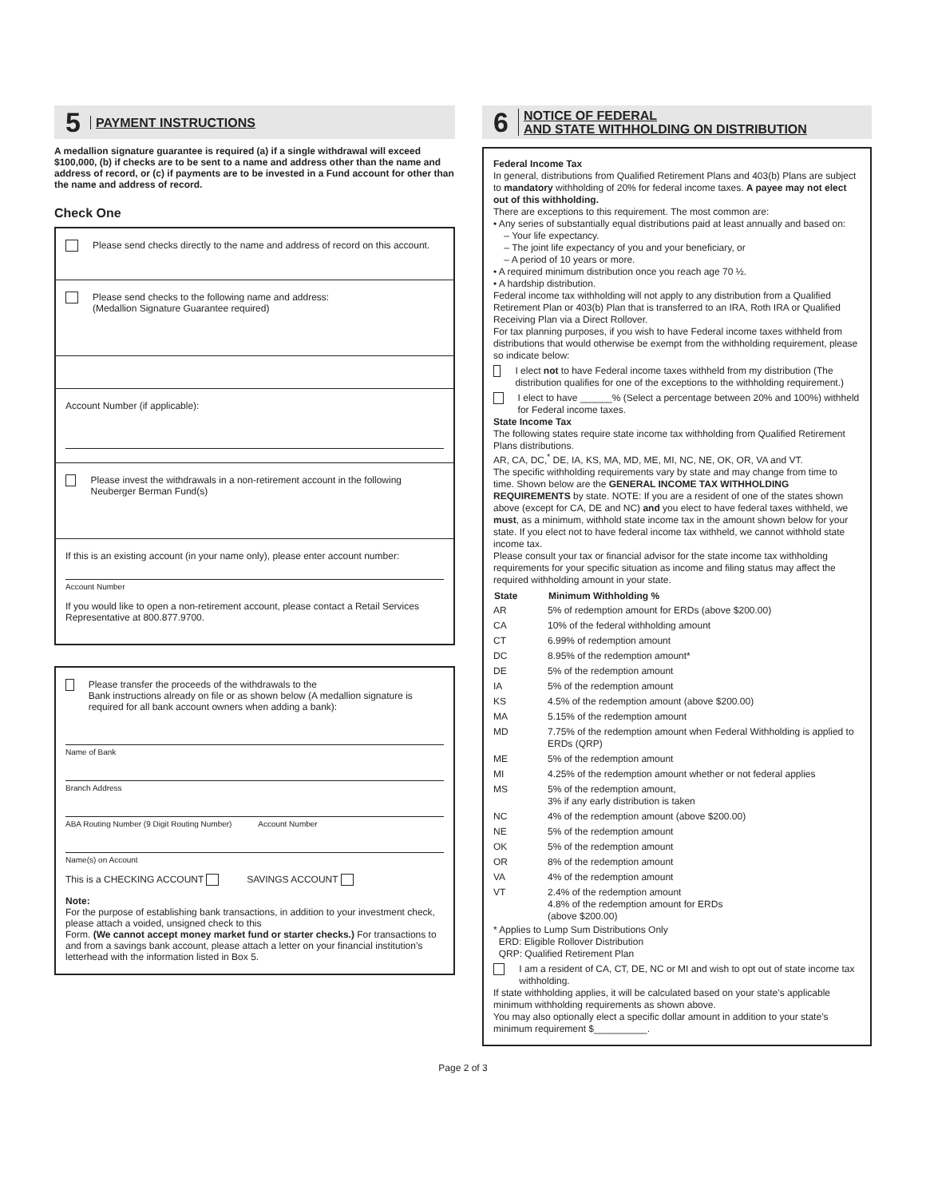5 PAYMENT INSTRUCTIONS
A medallion signature guarantee is required (a) if a single withdrawal will exceed $100,000, (b) if checks are to be sent to a name and address other than the name and address of record, or (c) if payments are to be invested in a Fund account for other than the name and address of record.
Check One
Please send checks directly to the name and address of record on this account.
Please send checks to the following name and address:
(Medallion Signature Guarantee required)
Account Number (if applicable):
Please invest the withdrawals in a non-retirement account in the following Neuberger Berman Fund(s)
If this is an existing account (in your name only), please enter account number:
Account Number
If you would like to open a non-retirement account, please contact a Retail Services Representative at 800.877.9700.
Please transfer the proceeds of the withdrawals to the
Bank instructions already on file or as shown below (A medallion signature is required for all bank account owners when adding a bank):
Name of Bank
Branch Address
ABA Routing Number (9 Digit Routing Number) Account Number
Name(s) on Account
This is a CHECKING ACCOUNT SAVINGS ACCOUNT
Note:
For the purpose of establishing bank transactions, in addition to your investment check, please attach a voided, unsigned check to this
Form. (We cannot accept money market fund or starter checks.) For transactions to and from a savings bank account, please attach a letter on your financial institution’s letterhead with the information listed in Box 5.
6 NOTICE OF FEDERAL
AND STATE WITHHOLDING ON DISTRIBUTION
Federal Income Tax
In general, distributions from Qualified Retirement Plans and 403(b) Plans are subject to mandatory withholding of 20% for federal income taxes. A payee may not elect out of this withholding.
There are exceptions to this requirement. The most common are:
• Any series of substantially equal distributions paid at least annually and based on:
– Your life expectancy.
– The joint life expectancy of you and your beneficiary, or
– A period of 10 years or more.
• A required minimum distribution once you reach age 70 ½.
• A hardship distribution.
Federal income tax withholding will not apply to any distribution from a Qualified Retirement Plan or 403(b) Plan that is transferred to an IRA, Roth IRA or Qualified Receiving Plan via a Direct Rollover.
For tax planning purposes, if you wish to have Federal income taxes withheld from distributions that would otherwise be exempt from the withholding requirement, please so indicate below:
I elect not to have Federal income taxes withheld from my distribution (The distribution qualifies for one of the exceptions to the withholding requirement.)
I elect to have ______% (Select a percentage between 20% and 100%) withheld for Federal income taxes.
State Income Tax
The following states require state income tax withholding from Qualified Retirement Plans distributions.
AR, CA, DC,<sup>*</sup> DE, IA, KS, MA, MD, ME, MI, NC, NE, OK, OR, VA and VT.
The specific withholding requirements vary by state and may change from time to time. Shown below are the GENERAL INCOME TAX WITHHOLDING REQUIREMENTS by state. NOTE: If you are a resident of one of the states shown above (except for CA, DE and NC) and you elect to have federal taxes withheld, we must, as a minimum, withhold state income tax in the amount shown below for your state. If you elect not to have federal income tax withheld, we cannot withhold state income tax.
Please consult your tax or financial advisor for the state income tax withholding requirements for your specific situation as income and filing status may affect the required withholding amount in your state.
| State | Minimum Withholding % |
| --- | --- |
| AR | 5% of redemption amount for ERDs (above $200.00) |
| CA | 10% of the federal withholding amount |
| CT | 6.99% of redemption amount |
| DC | 8.95% of the redemption amount* |
| DE | 5% of the redemption amount |
| IA | 5% of the redemption amount |
| KS | 4.5% of the redemption amount (above $200.00) |
| MA | 5.15% of the redemption amount |
| MD | 7.75% of the redemption amount when Federal Withholding is applied to ERDs (QRP) |
| ME | 5% of the redemption amount |
| MI | 4.25% of the redemption amount whether or not federal applies |
| MS | 5% of the redemption amount, 3% if any early distribution is taken |
| NC | 4% of the redemption amount (above $200.00) |
| NE | 5% of the redemption amount |
| OK | 5% of the redemption amount |
| OR | 8% of the redemption amount |
| VA | 4% of the redemption amount |
| VT | 2.4% of the redemption amount 4.8% of the redemption amount for ERDs (above $200.00) |
* Applies to Lump Sum Distributions Only
ERD: Eligible Rollover Distribution
QRP: Qualified Retirement Plan
I am a resident of CA, CT, DE, NC or MI and wish to opt out of state income tax withholding.
If state withholding applies, it will be calculated based on your state’s applicable minimum withholding requirements as shown above.
You may also optionally elect a specific dollar amount in addition to your state’s minimum requirement $__________.
Page 2 of 3